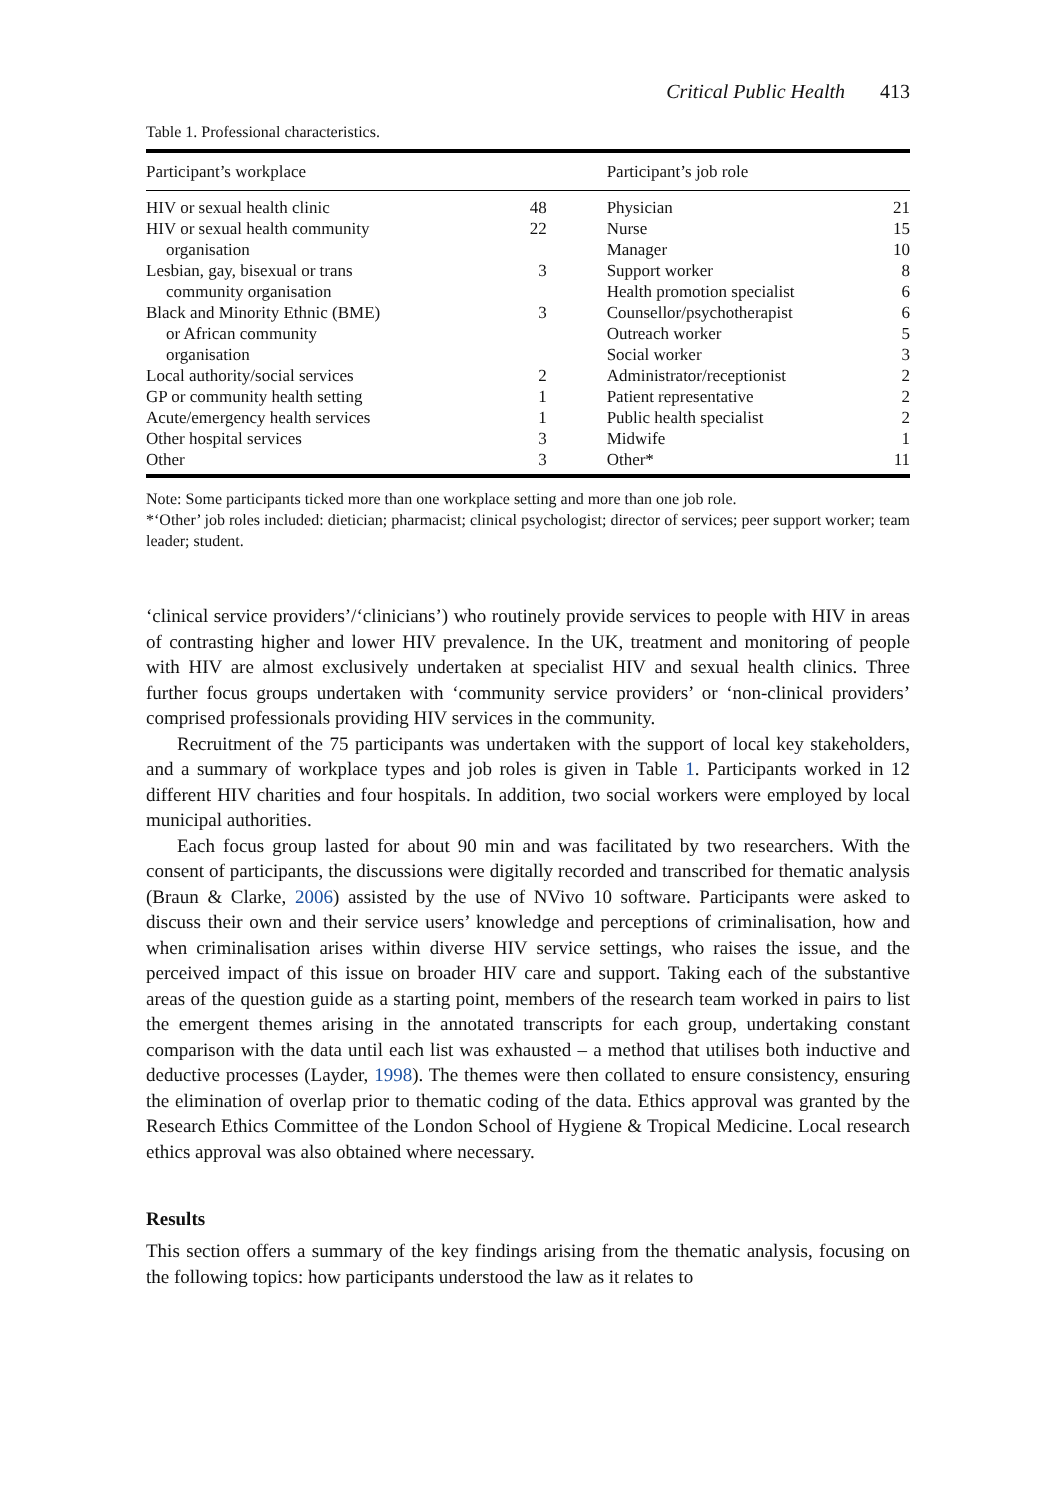Critical Public Health 413
Table 1. Professional characteristics.
| Participant’s workplace | | Participant’s job role | |
| --- | --- | --- | --- |
| HIV or sexual health clinic | 48 | Physician | 21 |
| HIV or sexual health community | 22 | Nurse | 15 |
| organisation | | Manager | 10 |
| Lesbian, gay, bisexual or trans | 3 | Support worker | 8 |
| community organisation | | Health promotion specialist | 6 |
| Black and Minority Ethnic (BME) | 3 | Counsellor/psychotherapist | 6 |
| or African community | | Outreach worker | 5 |
| organisation | | Social worker | 3 |
| Local authority/social services | 2 | Administrator/receptionist | 2 |
| GP or community health setting | 1 | Patient representative | 2 |
| Acute/emergency health services | 1 | Public health specialist | 2 |
| Other hospital services | 3 | Midwife | 1 |
| Other | 3 | Other* | 11 |
Note: Some participants ticked more than one workplace setting and more than one job role.
*‘Other’ job roles included: dietician; pharmacist; clinical psychologist; director of services; peer support worker; team leader; student.
‘clinical service providers’/‘clinicians’) who routinely provide services to people with HIV in areas of contrasting higher and lower HIV prevalence. In the UK, treatment and monitoring of people with HIV are almost exclusively undertaken at specialist HIV and sexual health clinics. Three further focus groups undertaken with ‘community service providers’ or ‘non-clinical providers’ comprised professionals providing HIV services in the community.
Recruitment of the 75 participants was undertaken with the support of local key stakeholders, and a summary of workplace types and job roles is given in Table 1. Participants worked in 12 different HIV charities and four hospitals. In addition, two social workers were employed by local municipal authorities.
Each focus group lasted for about 90 min and was facilitated by two researchers. With the consent of participants, the discussions were digitally recorded and transcribed for thematic analysis (Braun & Clarke, 2006) assisted by the use of NVivo 10 software. Participants were asked to discuss their own and their service users’ knowledge and perceptions of criminalisation, how and when criminalisation arises within diverse HIV service settings, who raises the issue, and the perceived impact of this issue on broader HIV care and support. Taking each of the substantive areas of the question guide as a starting point, members of the research team worked in pairs to list the emergent themes arising in the annotated transcripts for each group, undertaking constant comparison with the data until each list was exhausted – a method that utilises both inductive and deductive processes (Layder, 1998). The themes were then collated to ensure consistency, ensuring the elimination of overlap prior to thematic coding of the data. Ethics approval was granted by the Research Ethics Committee of the London School of Hygiene & Tropical Medicine. Local research ethics approval was also obtained where necessary.
Results
This section offers a summary of the key findings arising from the thematic analysis, focusing on the following topics: how participants understood the law as it relates to